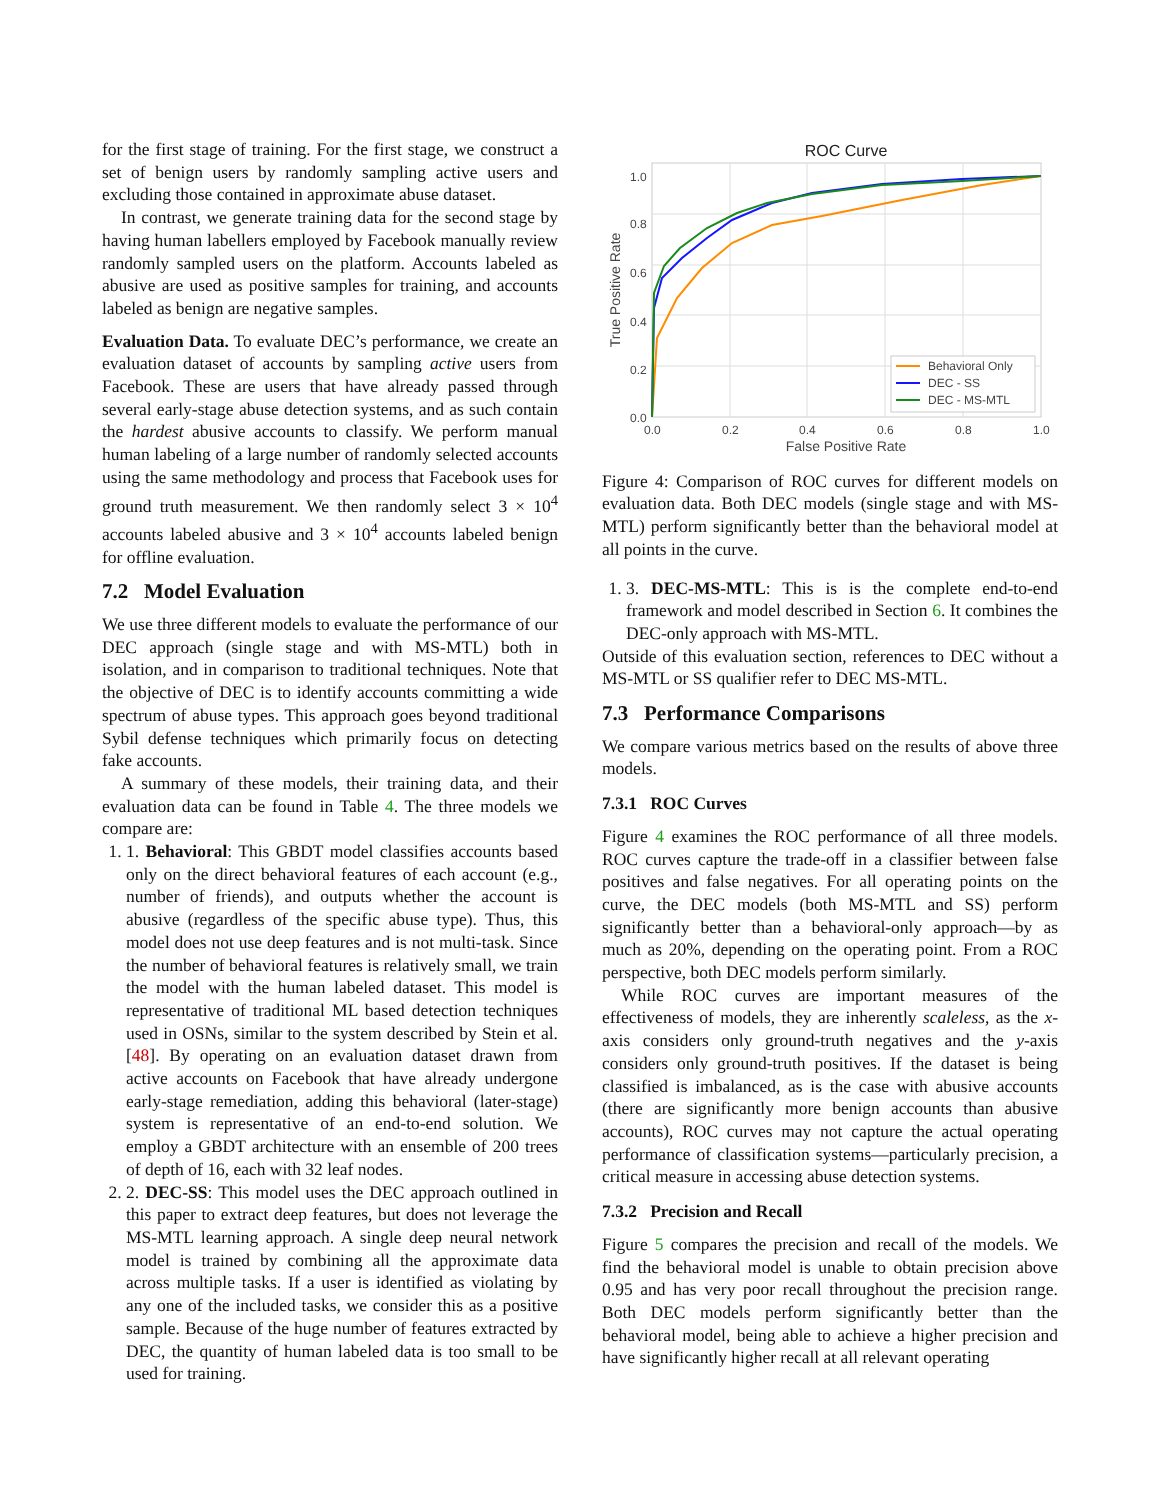for the first stage of training. For the first stage, we construct a set of benign users by randomly sampling active users and excluding those contained in approximate abuse dataset.
In contrast, we generate training data for the second stage by having human labellers employed by Facebook manually review randomly sampled users on the platform. Accounts labeled as abusive are used as positive samples for training, and accounts labeled as benign are negative samples.
Evaluation Data. To evaluate DEC’s performance, we create an evaluation dataset of accounts by sampling active users from Facebook. These are users that have already passed through several early-stage abuse detection systems, and as such contain the hardest abusive accounts to classify. We perform manual human labeling of a large number of randomly selected accounts using the same methodology and process that Facebook uses for ground truth measurement. We then randomly select 3 × 10<sup>4</sup> accounts labeled abusive and 3 × 10<sup>4</sup> accounts labeled benign for offline evaluation.
7.2 Model Evaluation
We use three different models to evaluate the performance of our DEC approach (single stage and with MS-MTL) both in isolation, and in comparison to traditional techniques. Note that the objective of DEC is to identify accounts committing a wide spectrum of abuse types. This approach goes beyond traditional Sybil defense techniques which primarily focus on detecting fake accounts.
A summary of these models, their training data, and their evaluation data can be found in Table 4. The three models we compare are:
1. 1. Behavioral: This GBDT model classifies accounts based only on the direct behavioral features of each account (e.g., number of friends), and outputs whether the account is abusive (regardless of the specific abuse type). Thus, this model does not use deep features and is not multi-task. Since the number of behavioral features is relatively small, we train the model with the human labeled dataset. This model is representative of traditional ML based detection techniques used in OSNs, similar to the system described by Stein et al. [48]. By operating on an evaluation dataset drawn from active accounts on Facebook that have already undergone early-stage remediation, adding this behavioral (later-stage) system is representative of an end-to-end solution. We employ a GBDT architecture with an ensemble of 200 trees of depth of 16, each with 32 leaf nodes.
2. 2. DEC-SS: This model uses the DEC approach outlined in this paper to extract deep features, but does not leverage the MS-MTL learning approach. A single deep neural network model is trained by combining all the approximate data across multiple tasks. If a user is identified as violating by any one of the included tasks, we consider this as a positive sample. Because of the huge number of features extracted by DEC, the quantity of human labeled data is too small to be used for training.
ROC Curve
1.0
0.8
0.6
0.4
0.2
0.0
0.0
0.2
0.4
0.6
0.8
1.0
False Positive Rate
True Positive Rate
Behavioral Only
DEC - SS
DEC - MS-MTL
Figure 4: Comparison of ROC curves for different models on evaluation data. Both DEC models (single stage and with MS-MTL) perform significantly better than the behavioral model at all points in the curve.
1. 3. DEC-MS-MTL: This is is the complete end-to-end framework and model described in Section 6. It combines the DEC-only approach with MS-MTL.
Outside of this evaluation section, references to DEC without a MS-MTL or SS qualifier refer to DEC MS-MTL.
7.3 Performance Comparisons
We compare various metrics based on the results of above three models.
7.3.1 ROC Curves
Figure 4 examines the ROC performance of all three models. ROC curves capture the trade-off in a classifier between false positives and false negatives. For all operating points on the curve, the DEC models (both MS-MTL and SS) perform significantly better than a behavioral-only approach—by as much as 20%, depending on the operating point. From a ROC perspective, both DEC models perform similarly.
While ROC curves are important measures of the effectiveness of models, they are inherently scaleless, as the x-axis considers only ground-truth negatives and the y-axis considers only ground-truth positives. If the dataset is being classified is imbalanced, as is the case with abusive accounts (there are significantly more benign accounts than abusive accounts), ROC curves may not capture the actual operating performance of classification systems—particularly precision, a critical measure in accessing abuse detection systems.
7.3.2 Precision and Recall
Figure 5 compares the precision and recall of the models. We find the behavioral model is unable to obtain precision above 0.95 and has very poor recall throughout the precision range. Both DEC models perform significantly better than the behavioral model, being able to achieve a higher precision and have significantly higher recall at all relevant operating